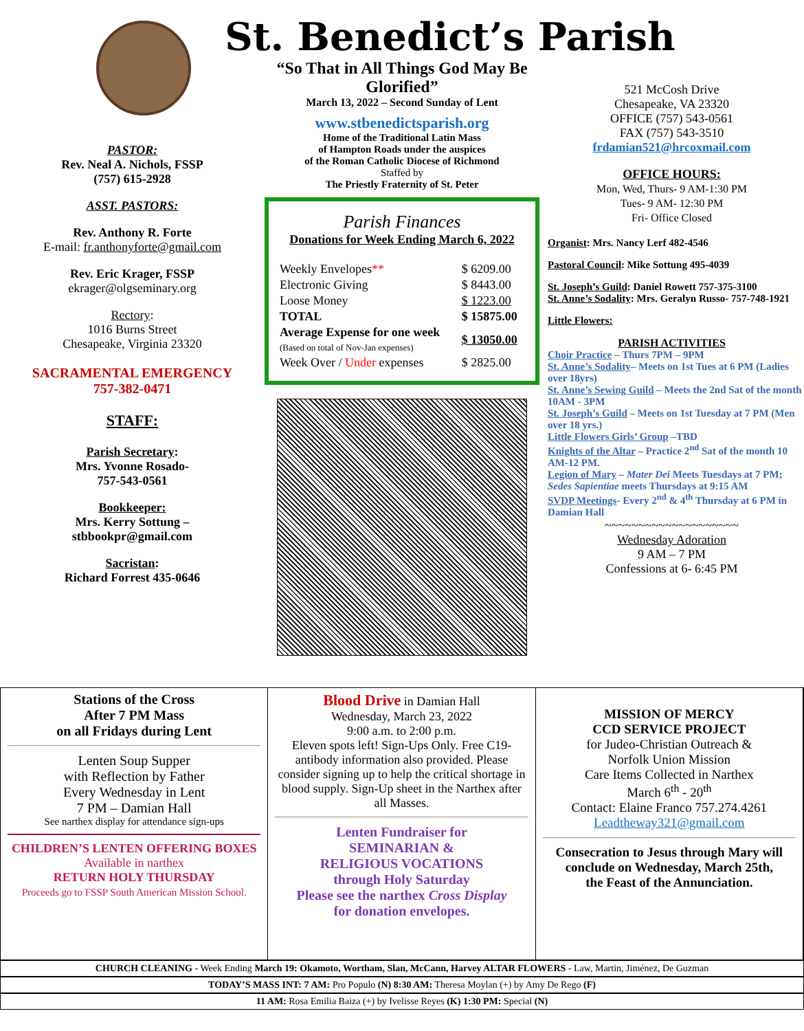PASTOR:
Rev. Neal A. Nichols, FSSP
(757) 615-2928
ASST. PASTORS:
Rev. Anthony R. Forte
E-mail: fr.anthonyforte@gmail.com
Rev. Eric Krager, FSSP
ekrager@olgseminary.org
Rectory:
1016 Burns Street
Chesapeake, Virginia 23320
SACRAMENTAL EMERGENCY
757-382-0471
STAFF:
Parish Secretary:
Mrs. Yvonne Rosado-
757-543-0561
Bookkeeper:
Mrs. Kerry Sottung –
stbbookpr@gmail.com
Sacristan:
Richard Forrest 435-0646
St. Benedict’s Parish
“So That in All Things God May Be Glorified”
March 13, 2022 – Second Sunday of Lent
www.stbenedictsparish.org
Home of the Traditional Latin Mass
of Hampton Roads under the auspices
of the Roman Catholic Diocese of Richmond
Staffed by
The Priestly Fraternity of St. Peter
Parish Finances
Donations for Week Ending March 6, 2022
| Weekly Envelopes ** | $ 6209.00 |
| Electronic Giving | $ 8443.00 |
| Loose Money | $ 1223.00 |
| TOTAL | $ 15875.00 |
| Average Expense for one week (Based on total of Nov-Jan expenses) | $ 13050.00 |
| Week Over / Under expenses | $ 2825.00 |
521 McCosh Drive
Chesapeake, VA 23320
OFFICE (757) 543-0561
FAX (757) 543-3510
frdamian521@hrcoxmail.com
OFFICE HOURS:
Mon, Wed, Thurs- 9 AM-1:30 PM
Tues- 9 AM- 12:30 PM
Fri- Office Closed
Organist: Mrs. Nancy Lerf 482-4546
Pastoral Council: Mike Sottung 495-4039
St. Joseph’s Guild: Daniel Rowett 757-375-3100
St. Anne’s Sodality: Mrs. Geralyn Russo- 757-748-1921
Little Flowers:
PARISH ACTIVITIES
Choir Practice – Thurs 7PM – 9PM
St. Anne’s Sodality– Meets on 1st Tues at 6 PM (Ladies over 18yrs)
St. Anne’s Sewing Guild – Meets the 2nd Sat of the month 10AM - 3PM
St. Joseph’s Guild – Meets on 1st Tuesday at 7 PM (Men over 18 yrs.)
Little Flowers Girls’ Group –TBD
Knights of the Altar – Practice 2<sup>nd</sup> Sat of the month 10 AM-12 PM.
Legion of Mary – Mater Dei Meets Tuesdays at 7 PM;
Sedes Sapientiae meets Thursdays at 9:15 AM
SVDP Meetings- Every 2<sup>nd</sup> & 4<sup>th</sup> Thursday at 6 PM in Damian Hall
~~~~~~~~~~~~~~~~~~~~
Wednesday Adoration
9 AM – 7 PM
Confessions at 6- 6:45 PM
Stations of the Cross
After 7 PM Mass
on all Fridays during Lent
Lenten Soup Supper
with Reflection by Father
Every Wednesday in Lent
7 PM – Damian Hall
See narthex display for attendance sign-ups
CHILDREN’S LENTEN OFFERING BOXES
Available in narthex
RETURN HOLY THURSDAY
Proceeds go to FSSP South American Mission School.
Blood Drive in Damian Hall
Wednesday, March 23, 2022
9:00 a.m. to 2:00 p.m.
Eleven spots left! Sign-Ups Only. Free C19-antibody information also provided. Please consider signing up to help the critical shortage in blood supply. Sign-Up sheet in the Narthex after all Masses.
Lenten Fundraiser for
SEMINARIAN &
RELIGIOUS VOCATIONS
through Holy Saturday
Please see the narthex Cross Display
for donation envelopes.
MISSION OF MERCY
CCD SERVICE PROJECT
for Judeo-Christian Outreach &
Norfolk Union Mission
Care Items Collected in Narthex
March 6<sup>th</sup> - 20<sup>th</sup>
Contact: Elaine Franco 757.274.4261
Leadtheway321@gmail.com
Consecration to Jesus through Mary will conclude on Wednesday, March 25th,
the Feast of the Annunciation.
CHURCH CLEANING - Week Ending March 19: Okamoto, Wortham, Slan, McCann, Harvey ALTAR FLOWERS - Law, Martin, Jiménez, De Guzman
TODAY’S MASS INT: 7 AM: Pro Populo (N) 8:30 AM: Theresa Moylan (+) by Amy De Rego (F)
11 AM: Rosa Emilia Baiza (+) by Ivelisse Reyes (K) 1:30 PM: Special (N)